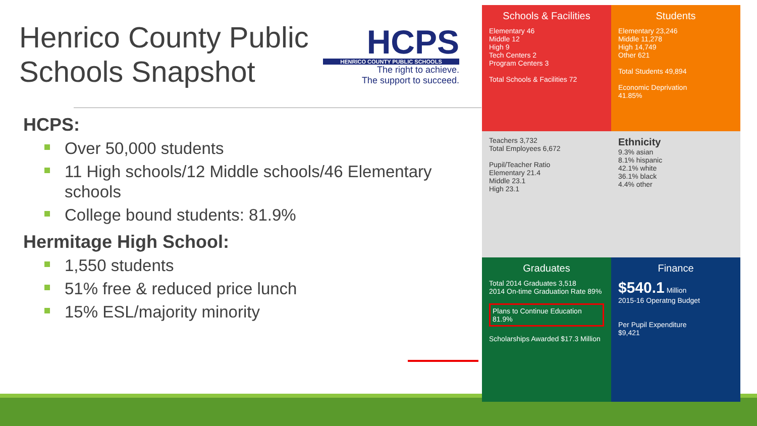Henrico County Public Schools Snapshot
HCPS:
Over 50,000 students
11 High schools/12 Middle schools/46 Elementary schools
College bound students: 81.9%
Hermitage High School:
1,550 students
51% free & reduced price lunch
15% ESL/majority minority
HCPS
HENRICO COUNTY PUBLIC SCHOOLS
The right to achieve.
The support to succeed.
Schools & Facilities
Elementary 46
Middle 12
High 9
Tech Centers 2
Program Centers 3
Total Schools & Facilities 72
Students
Elementary 23,246
Middle 11,278
High 14,749
Other 621
Total Students 49,894
Economic Deprivation
41.85%
Teachers 3,732
Total Employees 6,672
Pupil/Teacher Ratio
Elementary 21.4
Middle 23.1
High 23.1
Ethnicity
9.3% asian
8.1% hispanic
42.1% white
36.1% black
4.4% other
Graduates
Total 2014 Graduates 3,518
2014 On-time Graduation Rate 89%
Plans to Continue Education 81.9%
Scholarships Awarded $17.3 Million
Finance
$540.1 Million
2015-16 Operatng Budget
Per Pupil Expenditure
$9,421